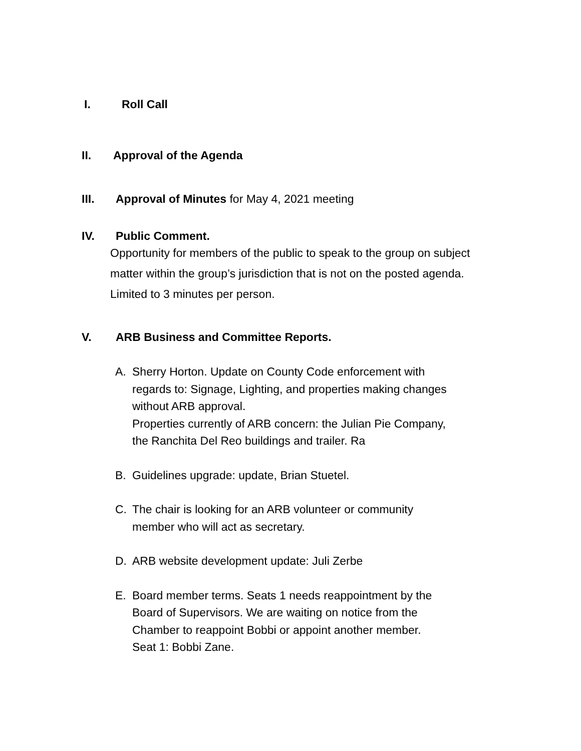I. Roll Call
II. Approval of the Agenda
III. Approval of Minutes for May 4, 2021 meeting
IV. Public Comment.
Opportunity for members of the public to speak to the group on subject
matter within the group’s jurisdiction that is not on the posted agenda.
Limited to 3 minutes per person.
V. ARB Business and Committee Reports.
A. Sherry Horton. Update on County Code enforcement with regards to: Signage, Lighting, and properties making changes without ARB approval.
Properties currently of ARB concern: the Julian Pie Company, the Ranchita Del Reo buildings and trailer. Ra
B. Guidelines upgrade: update, Brian Stuetel.
C. The chair is looking for an ARB volunteer or community member who will act as secretary.
D. ARB website development update: Juli Zerbe
E. Board member terms. Seats 1 needs reappointment by the Board of Supervisors. We are waiting on notice from the Chamber to reappoint Bobbi or appoint another member.
Seat 1: Bobbi Zane.